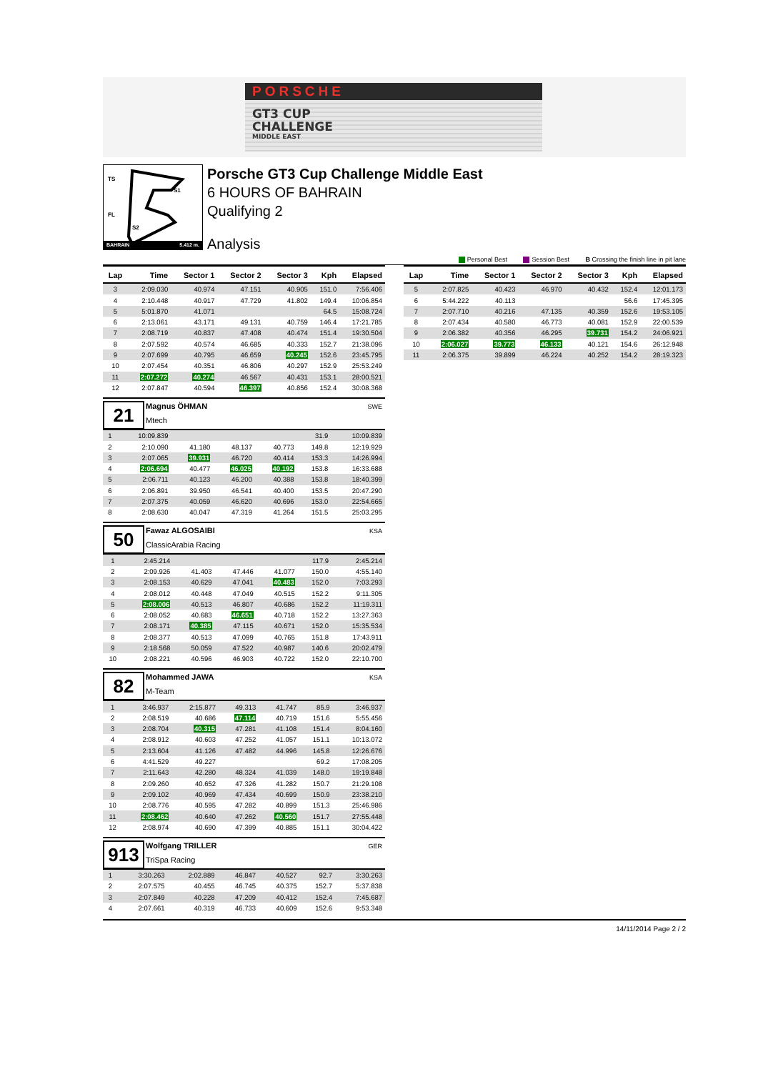PORSCHE
GT3 CUP
CHALLENGE
MIDDLE EAST
TS
S1
FL
S2
BAHRAIN 5.412 m.
Porsche GT3 Cup Challenge Middle East
6 HOURS OF BAHRAIN
Qualifying 2
Analysis
Personal Best Session Best B Crossing the finish line in pit lane
| Lap | Time | Sector 1 | Sector 2 | Sector 3 | Kph | Elapsed |
| --- | --- | --- | --- | --- | --- | --- |
| 3 | 2:09.030 | 40.974 | 47.151 | 40.905 | 151.0 | 7:56.406 |
| 4 | 2:10.448 | 40.917 | 47.729 | 41.802 | 149.4 | 10:06.854 |
| 5 | 5:01.870 | 41.071 | | | 64.5 | 15:08.724 |
| 6 | 2:13.061 | 43.171 | 49.131 | 40.759 | 146.4 | 17:21.785 |
| 7 | 2:08.719 | 40.837 | 47.408 | 40.474 | 151.4 | 19:30.504 |
| 8 | 2:07.592 | 40.574 | 46.685 | 40.333 | 152.7 | 21:38.096 |
| 9 | 2:07.699 | 40.795 | 46.659 | 40.245 | 152.6 | 23:45.795 |
| 10 | 2:07.454 | 40.351 | 46.806 | 40.297 | 152.9 | 25:53.249 |
| 11 | 2:07.272 | 40.274 | 46.567 | 40.431 | 153.1 | 28:00.521 |
| 12 | 2:07.847 | 40.594 | 46.397 | 40.856 | 152.4 | 30:08.368 |
21
Magnus ÖHMAN
Mtech
SWE
| 1 | 10:09.839 | | | | 31.9 | 10:09.839 |
| 2 | 2:10.090 | 41.180 | 48.137 | 40.773 | 149.8 | 12:19.929 |
| 3 | 2:07.065 | 39.931 | 46.720 | 40.414 | 153.3 | 14:26.994 |
| 4 | 2:06.694 | 40.477 | 46.025 | 40.192 | 153.8 | 16:33.688 |
| 5 | 2:06.711 | 40.123 | 46.200 | 40.388 | 153.8 | 18:40.399 |
| 6 | 2:06.891 | 39.950 | 46.541 | 40.400 | 153.5 | 20:47.290 |
| 7 | 2:07.375 | 40.059 | 46.620 | 40.696 | 153.0 | 22:54.665 |
| 8 | 2:08.630 | 40.047 | 47.319 | 41.264 | 151.5 | 25:03.295 |
50
Fawaz ALGOSAIBI
ClassicArabia Racing
KSA
| 1 | 2:45.214 | | | | 117.9 | 2:45.214 |
| 2 | 2:09.926 | 41.403 | 47.446 | 41.077 | 150.0 | 4:55.140 |
| 3 | 2:08.153 | 40.629 | 47.041 | 40.483 | 152.0 | 7:03.293 |
| 4 | 2:08.012 | 40.448 | 47.049 | 40.515 | 152.2 | 9:11.305 |
| 5 | 2:08.006 | 40.513 | 46.807 | 40.686 | 152.2 | 11:19.311 |
| 6 | 2:08.052 | 40.683 | 46.651 | 40.718 | 152.2 | 13:27.363 |
| 7 | 2:08.171 | 40.385 | 47.115 | 40.671 | 152.0 | 15:35.534 |
| 8 | 2:08.377 | 40.513 | 47.099 | 40.765 | 151.8 | 17:43.911 |
| 9 | 2:18.568 | 50.059 | 47.522 | 40.987 | 140.6 | 20:02.479 |
| 10 | 2:08.221 | 40.596 | 46.903 | 40.722 | 152.0 | 22:10.700 |
82
Mohammed JAWA
M-Team
KSA
| 1 | 3:46.937 | 2:15.877 | 49.313 | 41.747 | 85.9 | 3:46.937 |
| 2 | 2:08.519 | 40.686 | 47.114 | 40.719 | 151.6 | 5:55.456 |
| 3 | 2:08.704 | 40.315 | 47.281 | 41.108 | 151.4 | 8:04.160 |
| 4 | 2:08.912 | 40.603 | 47.252 | 41.057 | 151.1 | 10:13.072 |
| 5 | 2:13.604 | 41.126 | 47.482 | 44.996 | 145.8 | 12:26.676 |
| 6 | 4:41.529 | 49.227 | | | 69.2 | 17:08.205 |
| 7 | 2:11.643 | 42.280 | 48.324 | 41.039 | 148.0 | 19:19.848 |
| 8 | 2:09.260 | 40.652 | 47.326 | 41.282 | 150.7 | 21:29.108 |
| 9 | 2:09.102 | 40.969 | 47.434 | 40.699 | 150.9 | 23:38.210 |
| 10 | 2:08.776 | 40.595 | 47.282 | 40.899 | 151.3 | 25:46.986 |
| 11 | 2:08.462 | 40.640 | 47.262 | 40.560 | 151.7 | 27:55.448 |
| 12 | 2:08.974 | 40.690 | 47.399 | 40.885 | 151.1 | 30:04.422 |
913
Wolfgang TRILLER
TriSpa Racing
GER
| 1 | 3:30.263 | 2:02.889 | 46.847 | 40.527 | 92.7 | 3:30.263 |
| 2 | 2:07.575 | 40.455 | 46.745 | 40.375 | 152.7 | 5:37.838 |
| 3 | 2:07.849 | 40.228 | 47.209 | 40.412 | 152.4 | 7:45.687 |
| 4 | 2:07.661 | 40.319 | 46.733 | 40.609 | 152.6 | 9:53.348 |
| Lap | Time | Sector 1 | Sector 2 | Sector 3 | Kph | Elapsed |
| --- | --- | --- | --- | --- | --- | --- |
| 5 | 2:07.825 | 40.423 | 46.970 | 40.432 | 152.4 | 12:01.173 |
| 6 | 5:44.222 | 40.113 | | | 56.6 | 17:45.395 |
| 7 | 2:07.710 | 40.216 | 47.135 | 40.359 | 152.6 | 19:53.105 |
| 8 | 2:07.434 | 40.580 | 46.773 | 40.081 | 152.9 | 22:00.539 |
| 9 | 2:06.382 | 40.356 | 46.295 | 39.731 | 154.2 | 24:06.921 |
| 10 | 2:06.027 | 39.773 | 46.133 | 40.121 | 154.6 | 26:12.948 |
| 11 | 2:06.375 | 39.899 | 46.224 | 40.252 | 154.2 | 28:19.323 |
14/11/2014 Page 2 / 2